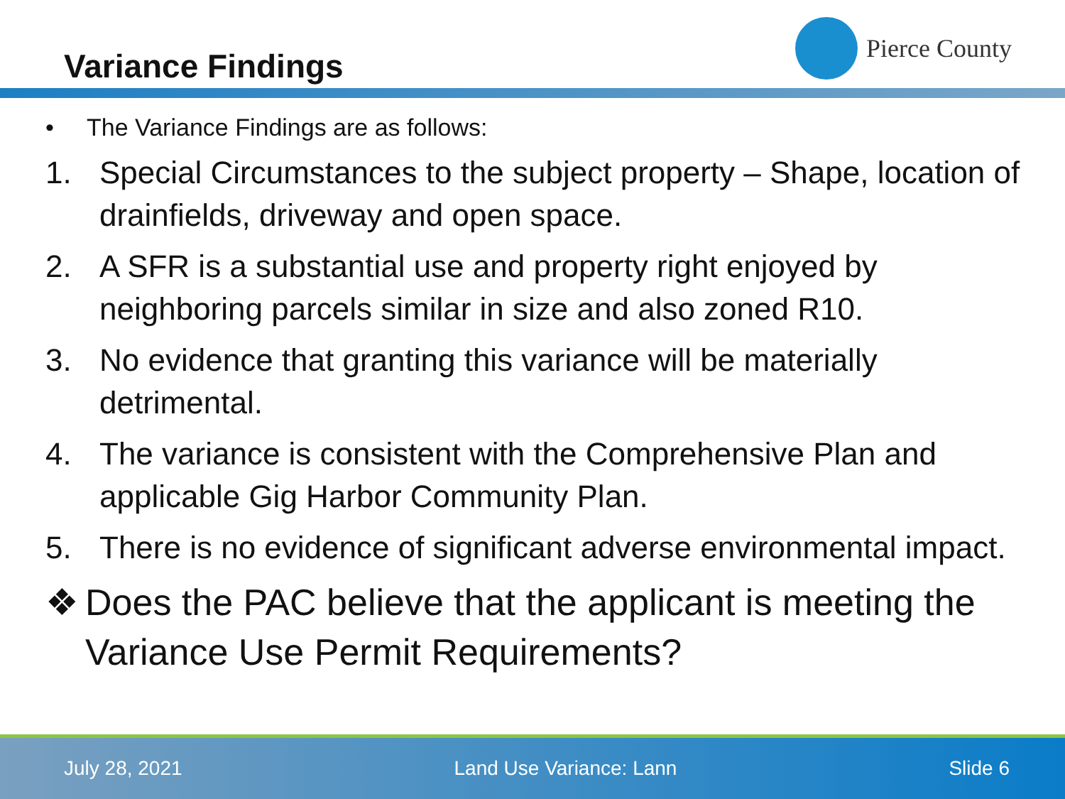Variance Findings
Pierce County
• The Variance Findings are as follows:
1. Special Circumstances to the subject property – Shape, location of drainfields, driveway and open space.
2. A SFR is a substantial use and property right enjoyed by neighboring parcels similar in size and also zoned R10.
3. No evidence that granting this variance will be materially detrimental.
4. The variance is consistent with the Comprehensive Plan and applicable Gig Harbor Community Plan.
5. There is no evidence of significant adverse environmental impact.
❖ Does the PAC believe that the applicant is meeting the Variance Use Permit Requirements?
July 28, 2021 Land Use Variance: Lann Slide 6